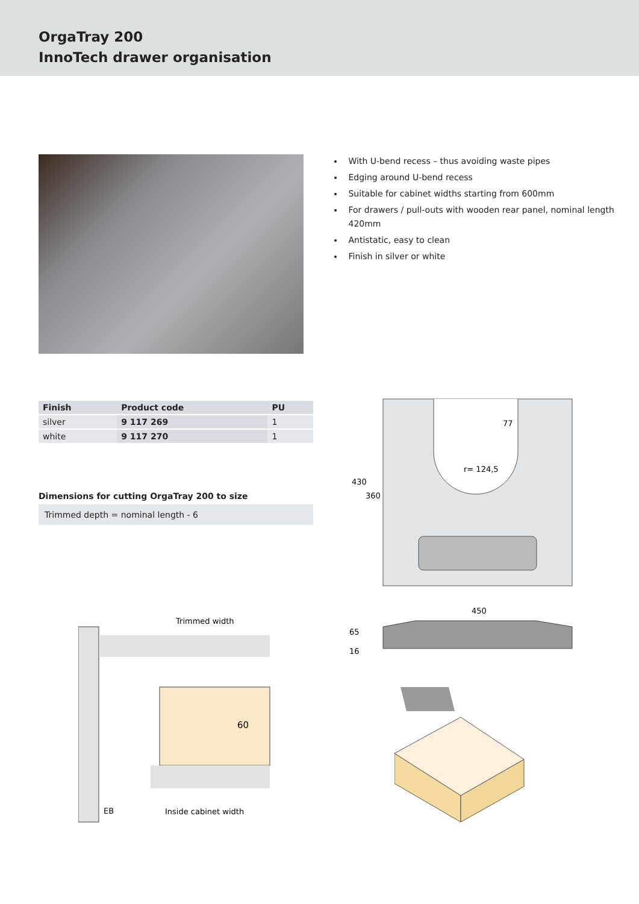OrgaTray 200
InnoTech drawer organisation
With U-bend recess – thus avoiding waste pipes
Edging around U-bend recess
Suitable for cabinet widths starting from 600mm
For drawers / pull-outs with wooden rear panel, nominal length 420mm
Antistatic, easy to clean
Finish in silver or white
| Finish | Product code | PU |
| --- | --- | --- |
| silver | 9 117 269 | 1 |
| white | 9 117 270 | 1 |
Dimensions for cutting OrgaTray 200 to size
Trimmed depth = nominal length - 6
430
360
77
r= 124,5
450
65
16
Trimmed width
60
EB
Inside cabinet width